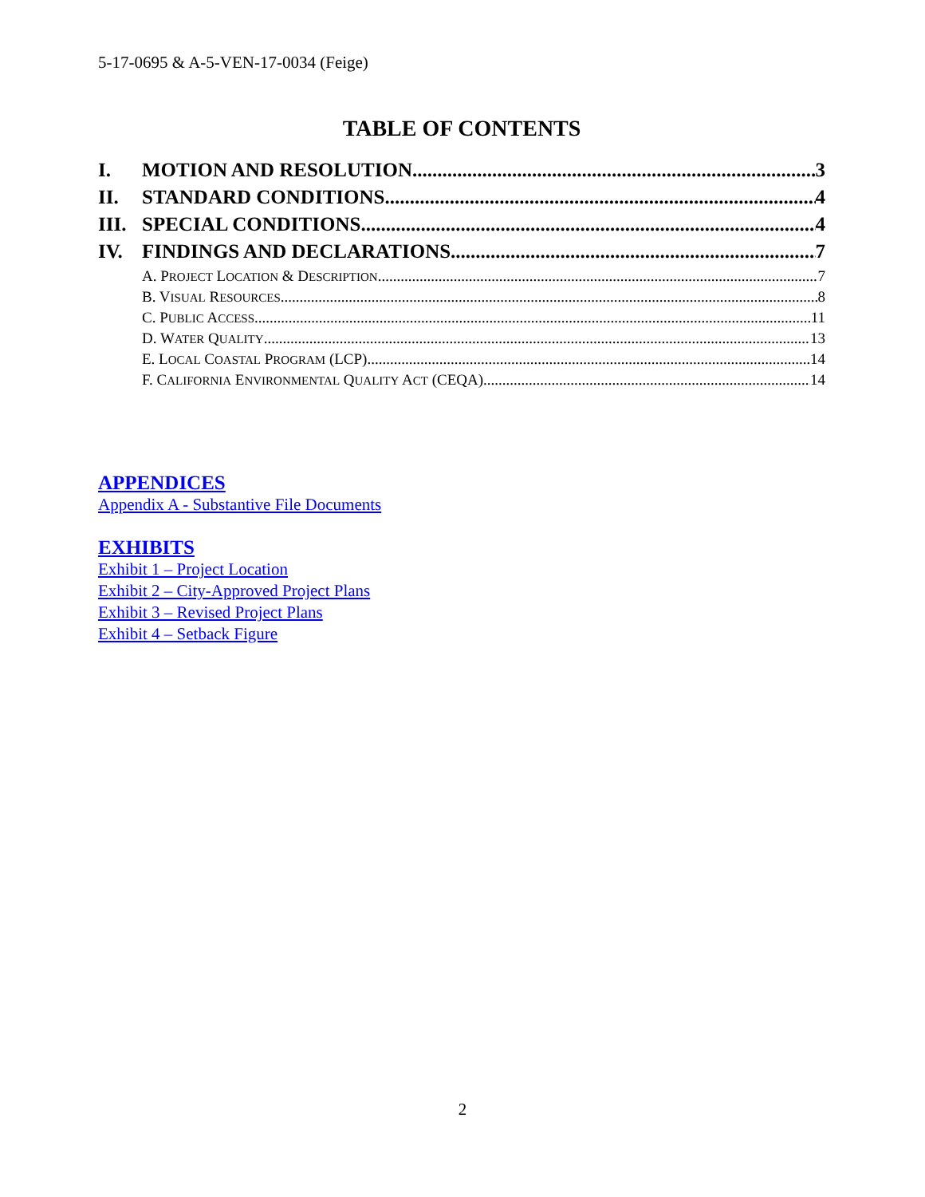5-17-0695 & A-5-VEN-17-0034 (Feige)
TABLE OF CONTENTS
I. MOTION AND RESOLUTION 3
II. STANDARD CONDITIONS 4
III. SPECIAL CONDITIONS 4
IV. FINDINGS AND DECLARATIONS 7
A. PROJECT LOCATION & DESCRIPTION 7
B. VISUAL RESOURCES 8
C. PUBLIC ACCESS 11
D. WATER QUALITY 13
E. LOCAL COASTAL PROGRAM (LCP) 14
F. CALIFORNIA ENVIRONMENTAL QUALITY ACT (CEQA) 14
APPENDICES
Appendix A - Substantive File Documents
EXHIBITS
Exhibit 1 – Project Location
Exhibit 2 – City-Approved Project Plans
Exhibit 3 – Revised Project Plans
Exhibit 4 – Setback Figure
2